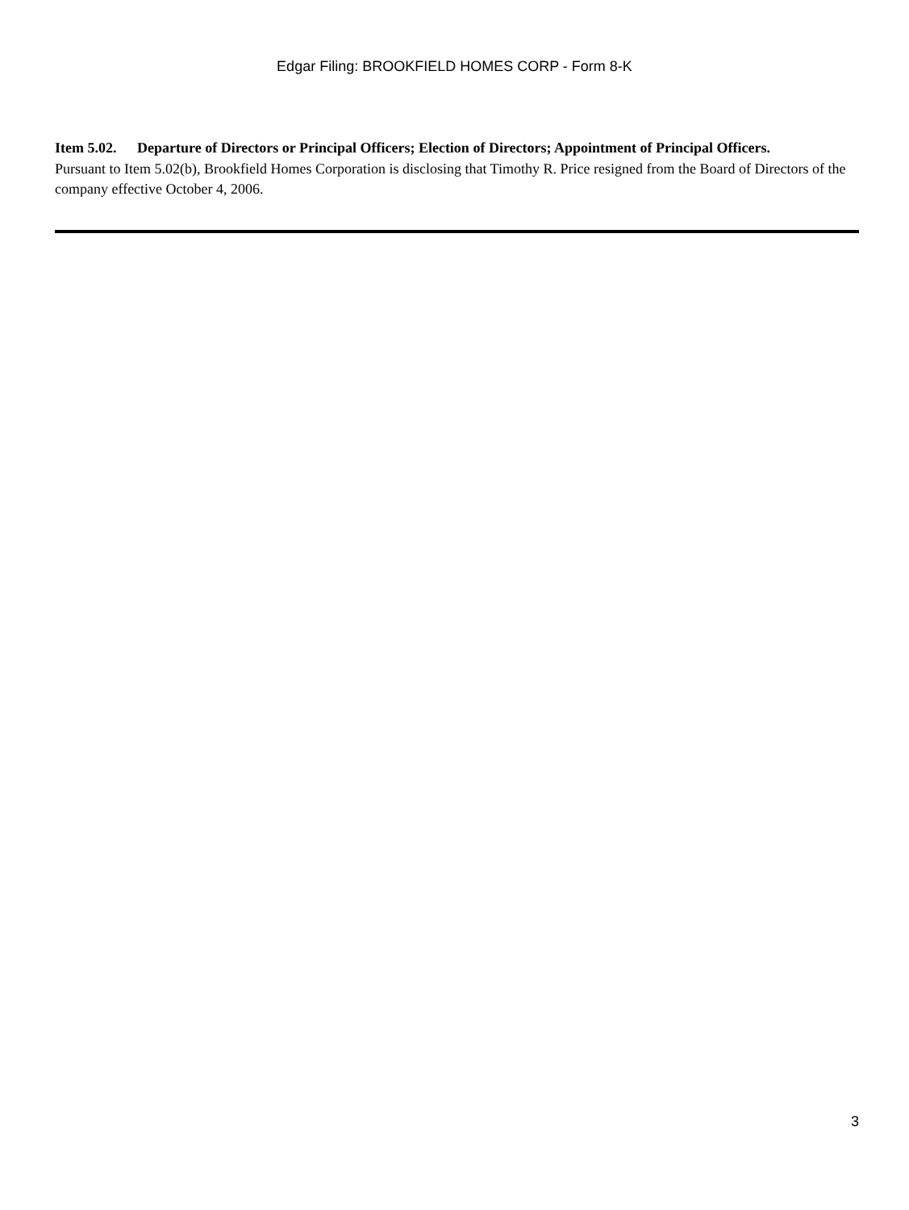Edgar Filing: BROOKFIELD HOMES CORP - Form 8-K
Item 5.02. Departure of Directors or Principal Officers; Election of Directors; Appointment of Principal Officers.
Pursuant to Item 5.02(b), Brookfield Homes Corporation is disclosing that Timothy R. Price resigned from the Board of Directors of the company effective October 4, 2006.
3